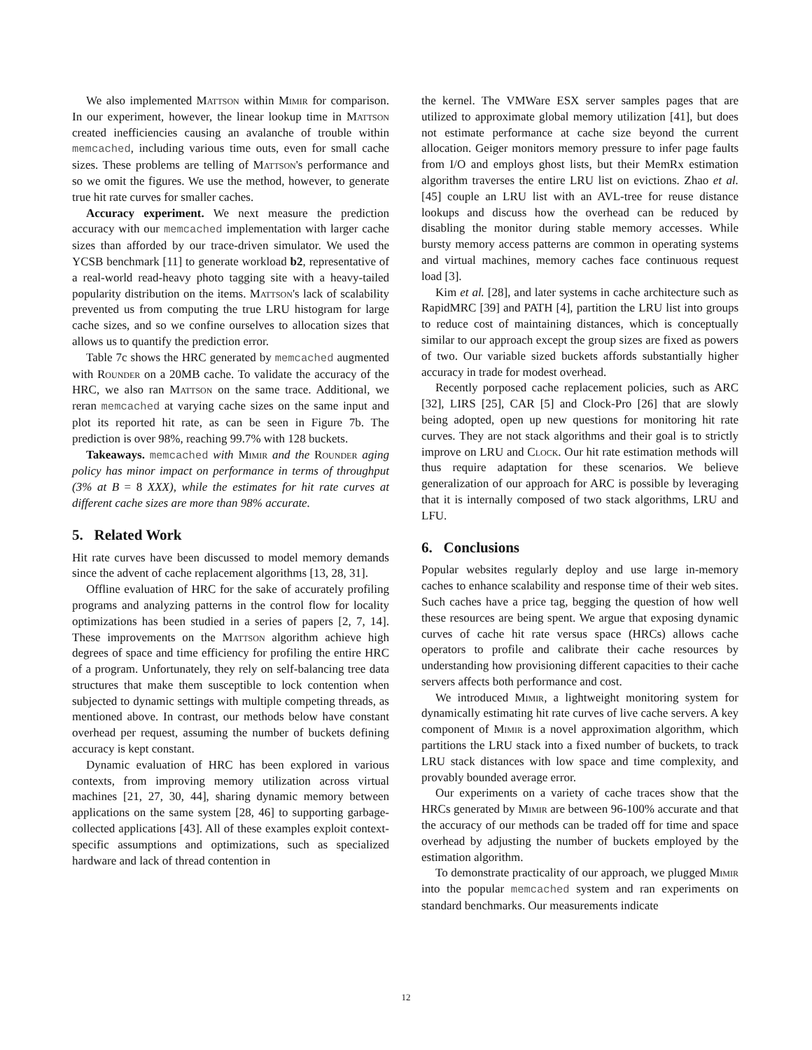We also implemented Mattson within Mimir for comparison. In our experiment, however, the linear lookup time in Mattson created inefficiencies causing an avalanche of trouble within memcached, including various time outs, even for small cache sizes. These problems are telling of Mattson's performance and so we omit the figures. We use the method, however, to generate true hit rate curves for smaller caches.
Accuracy experiment. We next measure the prediction accuracy with our memcached implementation with larger cache sizes than afforded by our trace-driven simulator. We used the YCSB benchmark [11] to generate workload b2, representative of a real-world read-heavy photo tagging site with a heavy-tailed popularity distribution on the items. Mattson's lack of scalability prevented us from computing the true LRU histogram for large cache sizes, and so we confine ourselves to allocation sizes that allows us to quantify the prediction error.
Table 7c shows the HRC generated by memcached augmented with Rounder on a 20MB cache. To validate the accuracy of the HRC, we also ran Mattson on the same trace. Additional, we reran memcached at varying cache sizes on the same input and plot its reported hit rate, as can be seen in Figure 7b. The prediction is over 98%, reaching 99.7% with 128 buckets.
Takeaways. memcached with Mimir and the Rounder aging policy has minor impact on performance in terms of throughput (3% at B = 8 XXX), while the estimates for hit rate curves at different cache sizes are more than 98% accurate.
5. Related Work
Hit rate curves have been discussed to model memory demands since the advent of cache replacement algorithms [13, 28, 31].
Offline evaluation of HRC for the sake of accurately profiling programs and analyzing patterns in the control flow for locality optimizations has been studied in a series of papers [2, 7, 14]. These improvements on the Mattson algorithm achieve high degrees of space and time efficiency for profiling the entire HRC of a program. Unfortunately, they rely on self-balancing tree data structures that make them susceptible to lock contention when subjected to dynamic settings with multiple competing threads, as mentioned above. In contrast, our methods below have constant overhead per request, assuming the number of buckets defining accuracy is kept constant.
Dynamic evaluation of HRC has been explored in various contexts, from improving memory utilization across virtual machines [21, 27, 30, 44], sharing dynamic memory between applications on the same system [28, 46] to supporting garbage-collected applications [43]. All of these examples exploit context-specific assumptions and optimizations, such as specialized hardware and lack of thread contention in
the kernel. The VMWare ESX server samples pages that are utilized to approximate global memory utilization [41], but does not estimate performance at cache size beyond the current allocation. Geiger monitors memory pressure to infer page faults from I/O and employs ghost lists, but their MemRx estimation algorithm traverses the entire LRU list on evictions. Zhao et al. [45] couple an LRU list with an AVL-tree for reuse distance lookups and discuss how the overhead can be reduced by disabling the monitor during stable memory accesses. While bursty memory access patterns are common in operating systems and virtual machines, memory caches face continuous request load [3].
Kim et al. [28], and later systems in cache architecture such as RapidMRC [39] and PATH [4], partition the LRU list into groups to reduce cost of maintaining distances, which is conceptually similar to our approach except the group sizes are fixed as powers of two. Our variable sized buckets affords substantially higher accuracy in trade for modest overhead.
Recently porposed cache replacement policies, such as ARC [32], LIRS [25], CAR [5] and Clock-Pro [26] that are slowly being adopted, open up new questions for monitoring hit rate curves. They are not stack algorithms and their goal is to strictly improve on LRU and Clock. Our hit rate estimation methods will thus require adaptation for these scenarios. We believe generalization of our approach for ARC is possible by leveraging that it is internally composed of two stack algorithms, LRU and LFU.
6. Conclusions
Popular websites regularly deploy and use large in-memory caches to enhance scalability and response time of their web sites. Such caches have a price tag, begging the question of how well these resources are being spent. We argue that exposing dynamic curves of cache hit rate versus space (HRCs) allows cache operators to profile and calibrate their cache resources by understanding how provisioning different capacities to their cache servers affects both performance and cost.
We introduced Mimir, a lightweight monitoring system for dynamically estimating hit rate curves of live cache servers. A key component of Mimir is a novel approximation algorithm, which partitions the LRU stack into a fixed number of buckets, to track LRU stack distances with low space and time complexity, and provably bounded average error.
Our experiments on a variety of cache traces show that the HRCs generated by Mimir are between 96-100% accurate and that the accuracy of our methods can be traded off for time and space overhead by adjusting the number of buckets employed by the estimation algorithm.
To demonstrate practicality of our approach, we plugged Mimir into the popular memcached system and ran experiments on standard benchmarks. Our measurements indicate
12